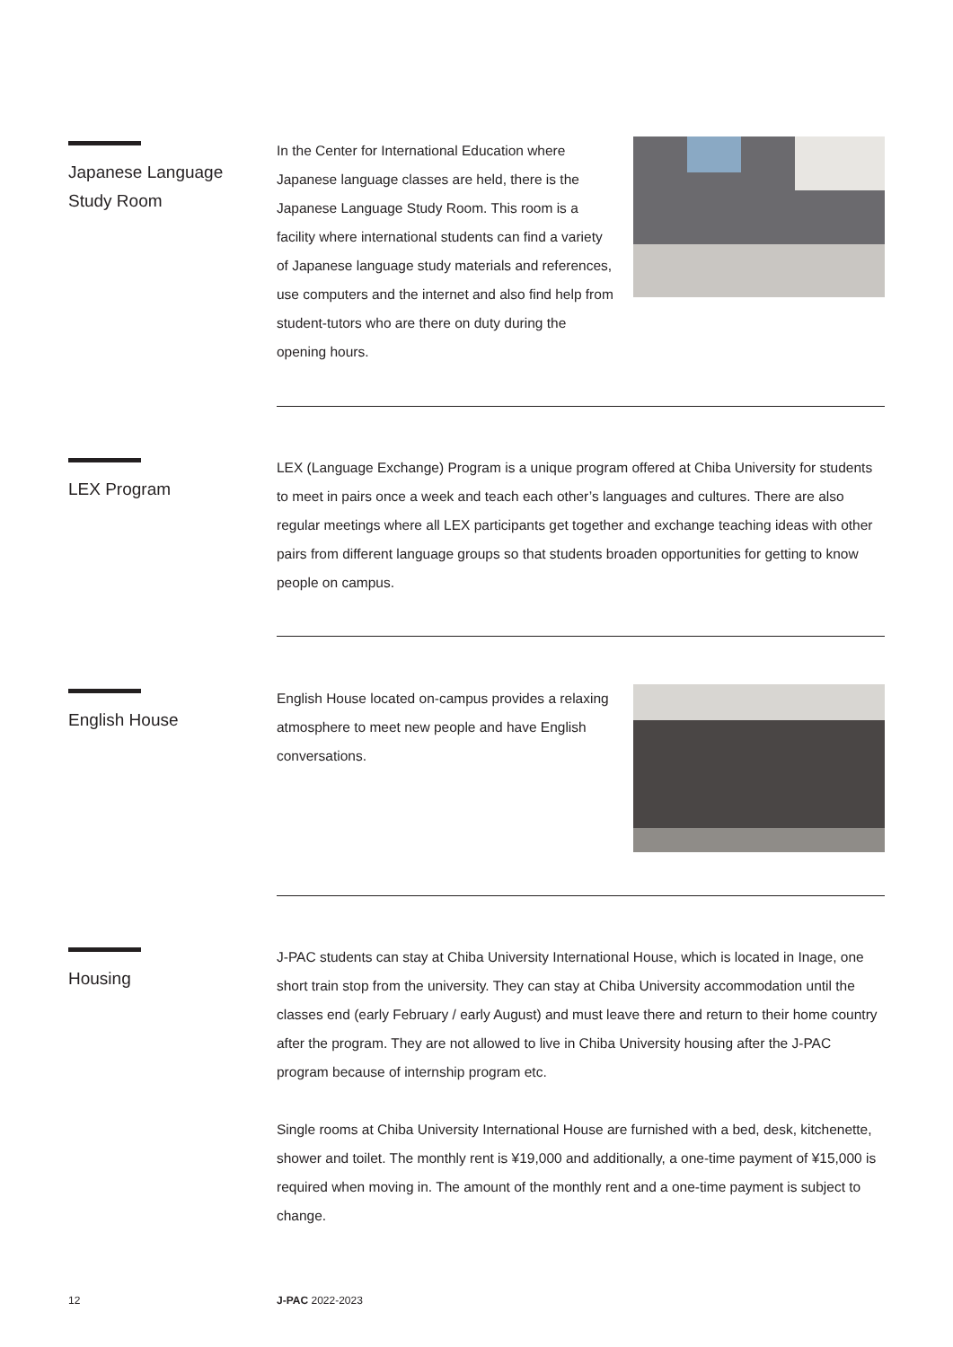Japanese Language
Study Room
In the Center for International Education where Japanese language classes are held, there is the Japanese Language Study Room. This room is a facility where international students can find a variety of Japanese language study materials and references, use computers and the internet and also find help from student-tutors who are there on duty during the opening hours.
LEX Program
LEX (Language Exchange) Program is a unique program offered at Chiba University for students to meet in pairs once a week and teach each other’s languages and cultures. There are also regular meetings where all LEX participants get together and exchange teaching ideas with other pairs from different language groups so that students broaden opportunities for getting to know people on campus.
English House
English House located on-campus provides a relaxing atmosphere to meet new people and have English conversations.
Housing
J-PAC students can stay at Chiba University International House, which is located in Inage, one short train stop from the university. They can stay at Chiba University accommodation until the classes end (early February / early August) and must leave there and return to their home country after the program. They are not allowed to live in Chiba University housing after the J-PAC program because of internship program etc.
Single rooms at Chiba University International House are furnished with a bed, desk, kitchenette, shower and toilet. The monthly rent is ¥19,000 and additionally, a one-time payment of ¥15,000 is required when moving in. The amount of the monthly rent and a one-time payment is subject to change.
12 J-PAC 2022-2023